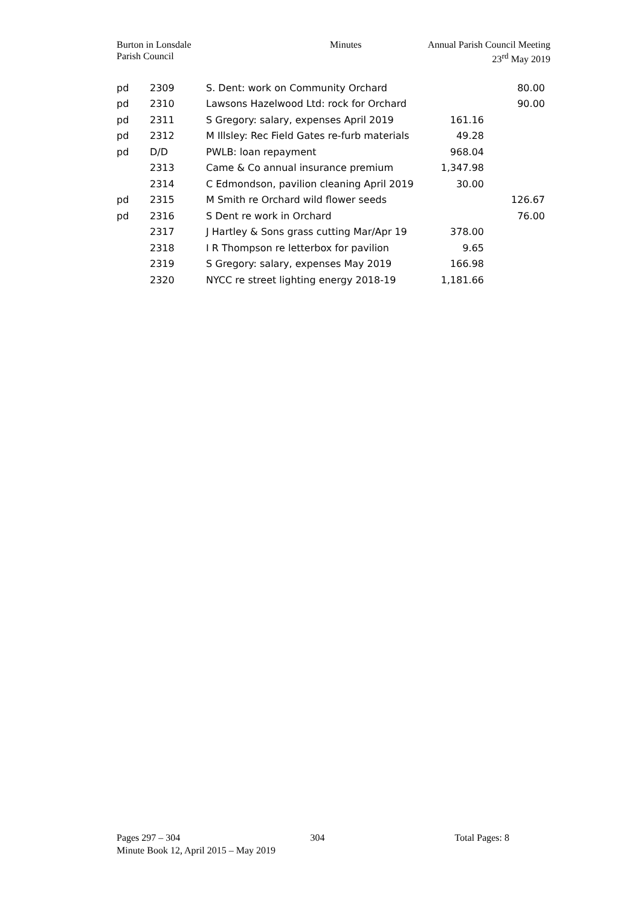Burton in Lonsdale
Parish Council
Minutes Annual Parish Council Meeting
23<sup>rd</sup> May 2019
| pd | 2309 | S. Dent: work on Community Orchard | | 80.00 |
| pd | 2310 | Lawsons Hazelwood Ltd: rock for Orchard | | 90.00 |
| pd | 2311 | S Gregory: salary, expenses April 2019 | 161.16 | |
| pd | 2312 | M Illsley: Rec Field Gates re-furb materials | 49.28 | |
| pd | D/D | PWLB: loan repayment | 968.04 | |
| | 2313 | Came & Co annual insurance premium | 1,347.98 | |
| | 2314 | C Edmondson, pavilion cleaning April 2019 | 30.00 | |
| pd | 2315 | M Smith re Orchard wild flower seeds | | 126.67 |
| pd | 2316 | S Dent re work in Orchard | | 76.00 |
| | 2317 | J Hartley & Sons grass cutting Mar/Apr 19 | 378.00 | |
| | 2318 | I R Thompson re letterbox for pavilion | 9.65 | |
| | 2319 | S Gregory: salary, expenses May 2019 | 166.98 | |
| | 2320 | NYCC re street lighting energy 2018-19 | 1,181.66 | |
Pages 297 – 304 304 Total Pages: 8
Minute Book 12, April 2015 – May 2019